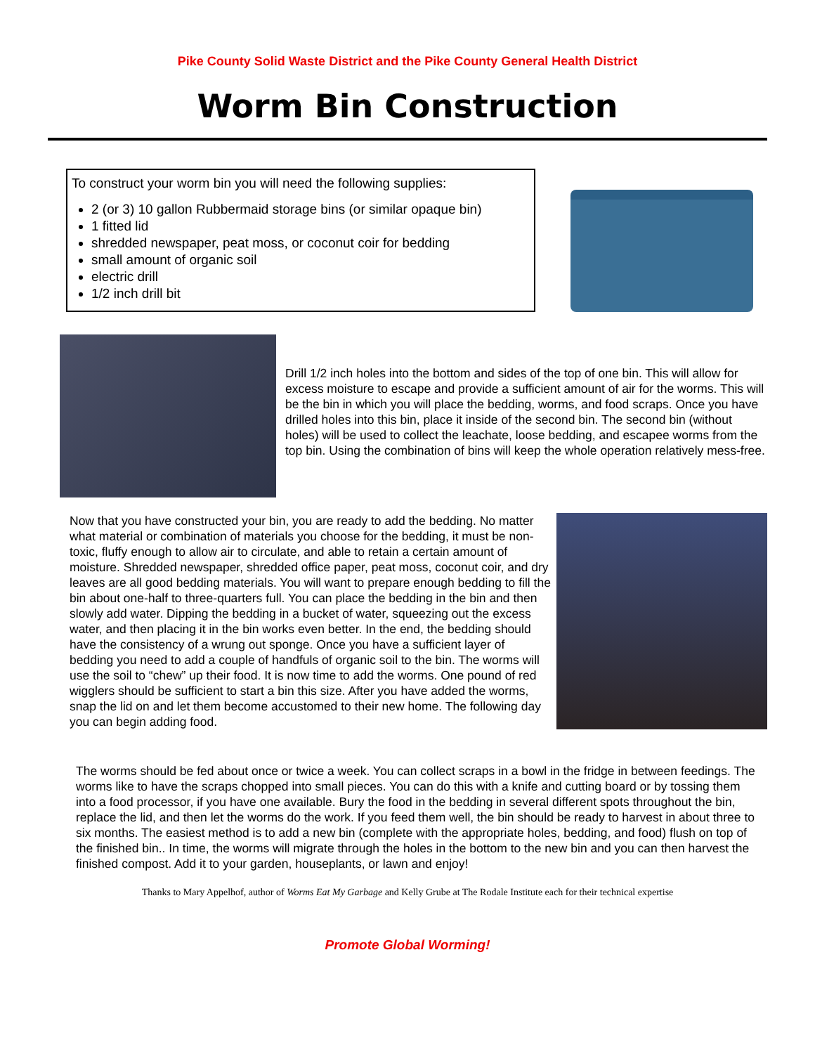Pike County Solid Waste District and the Pike County General Health District
Worm Bin Construction
To construct your worm bin you will need the following supplies:
2 (or 3) 10 gallon Rubbermaid storage bins (or similar opaque bin)
1 fitted lid
shredded newspaper, peat moss, or coconut coir for bedding
small amount of organic soil
electric drill
1/2 inch drill bit
Drill 1/2 inch holes into the bottom and sides of the top of one bin. This will allow for excess moisture to escape and provide a sufficient amount of air for the worms. This will be the bin in which you will place the bedding, worms, and food scraps. Once you have drilled holes into this bin, place it inside of the second bin. The second bin (without holes) will be used to collect the leachate, loose bedding, and escapee worms from the top bin. Using the combination of bins will keep the whole operation relatively mess-free.
Now that you have constructed your bin, you are ready to add the bedding. No matter what material or combination of materials you choose for the bedding, it must be non-toxic, fluffy enough to allow air to circulate, and able to retain a certain amount of moisture. Shredded newspaper, shredded office paper, peat moss, coconut coir, and dry leaves are all good bedding materials. You will want to prepare enough bedding to fill the bin about one-half to three-quarters full. You can place the bedding in the bin and then slowly add water. Dipping the bedding in a bucket of water, squeezing out the excess water, and then placing it in the bin works even better. In the end, the bedding should have the consistency of a wrung out sponge. Once you have a sufficient layer of bedding you need to add a couple of handfuls of organic soil to the bin. The worms will use the soil to “chew” up their food. It is now time to add the worms. One pound of red wigglers should be sufficient to start a bin this size. After you have added the worms, snap the lid on and let them become accustomed to their new home. The following day you can begin adding food.
The worms should be fed about once or twice a week. You can collect scraps in a bowl in the fridge in between feedings. The worms like to have the scraps chopped into small pieces. You can do this with a knife and cutting board or by tossing them into a food processor, if you have one available. Bury the food in the bedding in several different spots throughout the bin, replace the lid, and then let the worms do the work. If you feed them well, the bin should be ready to harvest in about three to six months. The easiest method is to add a new bin (complete with the appropriate holes, bedding, and food) flush on top of the finished bin.. In time, the worms will migrate through the holes in the bottom to the new bin and you can then harvest the finished compost. Add it to your garden, houseplants, or lawn and enjoy!
Thanks to Mary Appelhof, author of Worms Eat My Garbage and Kelly Grube at The Rodale Institute each for their technical expertise
Promote Global Worming!